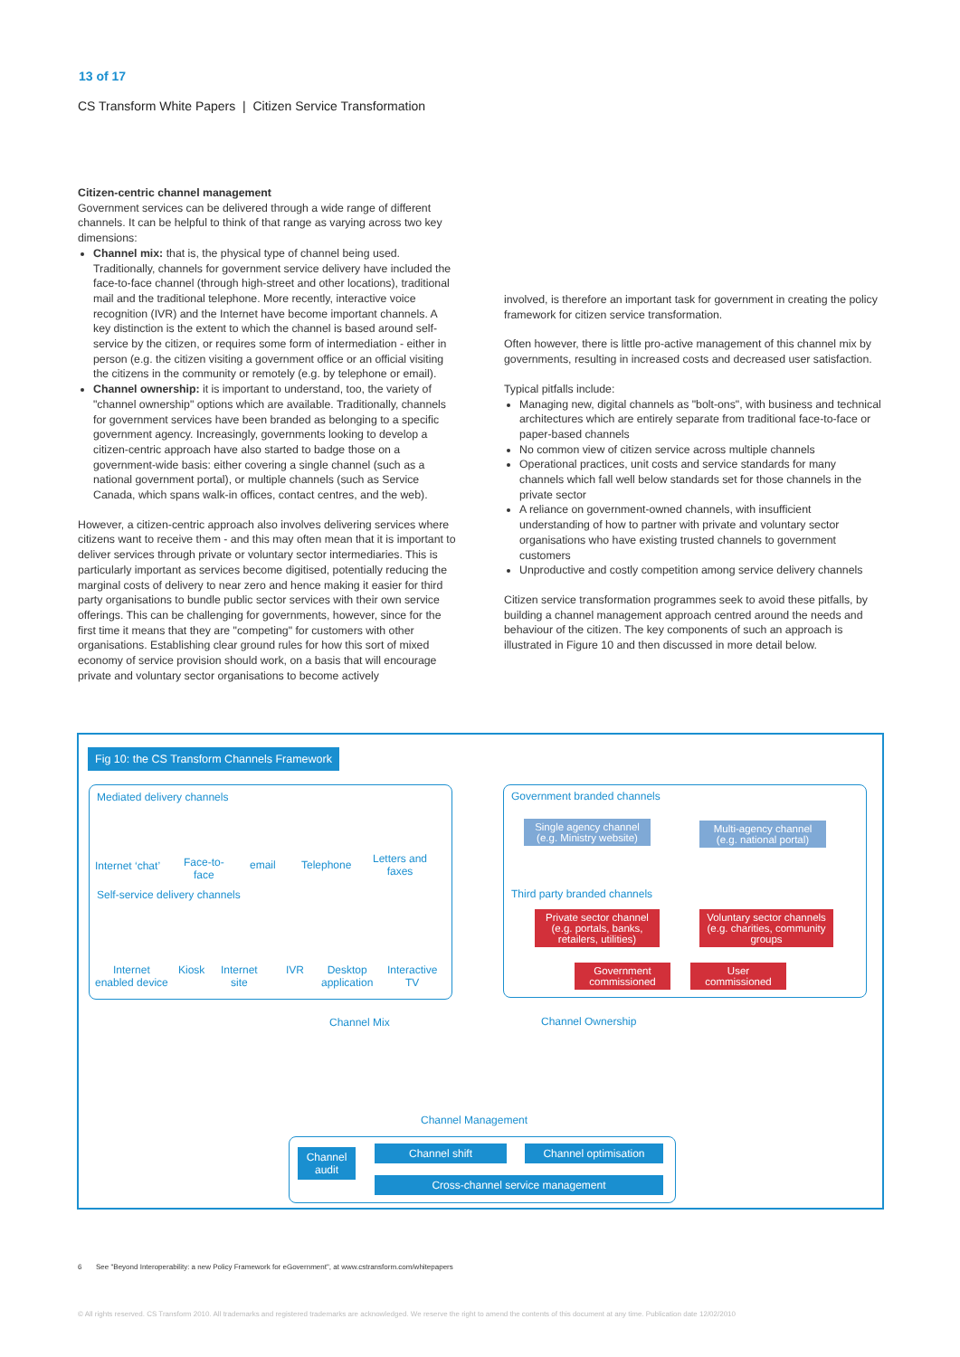13 of 17
CS Transform White Papers | Citizen Service Transformation
Citizen-centric channel management
Government services can be delivered through a wide range of different channels. It can be helpful to think of that range as varying across two key dimensions:
Channel mix: that is, the physical type of channel being used. Traditionally, channels for government service delivery have included the face-to-face channel (through high-street and other locations), traditional mail and the traditional telephone. More recently, interactive voice recognition (IVR) and the Internet have become important channels. A key distinction is the extent to which the channel is based around self-service by the citizen, or requires some form of intermediation - either in person (e.g. the citizen visiting a government office or an official visiting the citizens in the community or remotely (e.g. by telephone or email).
Channel ownership: it is important to understand, too, the variety of "channel ownership" options which are available. Traditionally, channels for government services have been branded as belonging to a specific government agency. Increasingly, governments looking to develop a citizen-centric approach have also started to badge those on a government-wide basis: either covering a single channel (such as a national government portal), or multiple channels (such as Service Canada, which spans walk-in offices, contact centres, and the web).
However, a citizen-centric approach also involves delivering services where citizens want to receive them - and this may often mean that it is important to deliver services through private or voluntary sector intermediaries. This is particularly important as services become digitised, potentially reducing the marginal costs of delivery to near zero and hence making it easier for third party organisations to bundle public sector services with their own service offerings. This can be challenging for governments, however, since for the first time it means that they are "competing" for customers with other organisations. Establishing clear ground rules for how this sort of mixed economy of service provision should work, on a basis that will encourage private and voluntary sector organisations to become actively
involved, is therefore an important task for government in creating the policy framework for citizen service transformation.
Often however, there is little pro-active management of this channel mix by governments, resulting in increased costs and decreased user satisfaction.
Typical pitfalls include:
Managing new, digital channels as "bolt-ons", with business and technical architectures which are entirely separate from traditional face-to-face or paper-based channels
No common view of citizen service across multiple channels
Operational practices, unit costs and service standards for many channels which fall well below standards set for those channels in the private sector
A reliance on government-owned channels, with insufficient understanding of how to partner with private and voluntary sector organisations who have existing trusted channels to government customers
Unproductive and costly competition among service delivery channels
Citizen service transformation programmes seek to avoid these pitfalls, by building a channel management approach centred around the needs and behaviour of the citizen. The key components of such an approach is illustrated in Figure 10 and then discussed in more detail below.
Fig 10: the CS Transform Channels Framework
Mediated delivery channels
Internet ‘chat’
Face-to-
face
email Telephone
Letters and
faxes
Self-service delivery channels
Internet
enabled device
Kiosk
Internet
site
IVR
Desktop
application
Interactive
TV
Government branded channels
Single agency channel
(e.g. Ministry website)
Multi-agency channel
(e.g. national portal)
Third party branded channels
Private sector channel
(e.g. portals, banks,
retailers, utilities)
Voluntary sector channels
(e.g. charities, community
groups
Government
commissioned
User
commissioned
Channel Mix Channel Ownership
Channel Management
Channel
audit
Channel shift Channel optimisation
Cross-channel service management
6 See "Beyond Interoperability: a new Policy Framework for eGovernment", at www.cstransform.com/whitepapers
© All rights reserved. CS Transform 2010. All trademarks and registered trademarks are acknowledged. We reserve the right to amend the contents of this document at any time. Publication date 12/02/2010